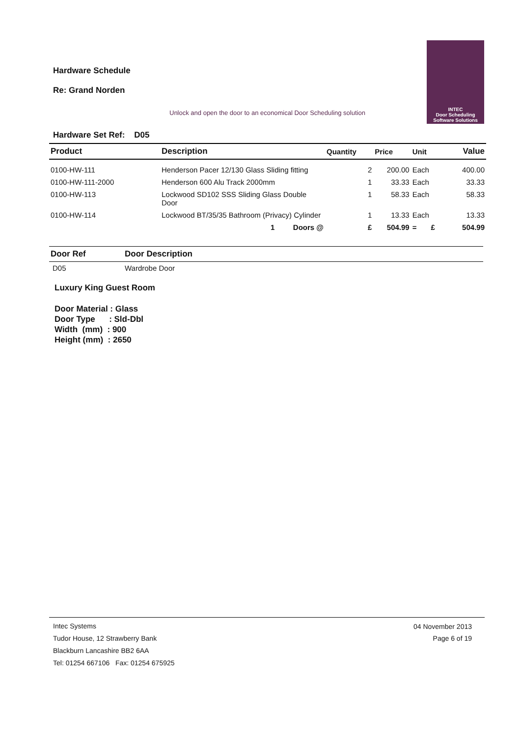Hardware Schedule
Re: Grand Norden
Unlock and open the door to an economical Door Scheduling solution
INTEC
Door Scheduling
Software Solutions
Hardware Set Ref: D05
| Product | Description | Quantity | Price | Unit | Value |
| --- | --- | --- | --- | --- | --- |
| 0100-HW-111 | Henderson Pacer 12/130 Glass Sliding fitting | 2 | 200.00 | Each | 400.00 |
| 0100-HW-111-2000 | Henderson 600 Alu Track 2000mm | 1 | 33.33 | Each | 33.33 |
| 0100-HW-113 | Lockwood SD102 SSS Sliding Glass Double Door | 1 | 58.33 | Each | 58.33 |
| 0100-HW-114 | Lockwood BT/35/35 Bathroom (Privacy) Cylinder | 1 | 13.33 | Each | 13.33 |
| | 1 Doors @ | £ | 504.99 | = £ | 504.99 |
| Door Ref | Door Description |
| --- | --- |
| D05 | Wardrobe Door |
Luxury King Guest Room
Door Material : Glass Door Type : Sld-Dbl Width (mm) : 900 Height (mm) : 2650
04 November 2013
Page 6 of 19
Intec Systems
Tudor House, 12 Strawberry Bank
Blackburn Lancashire BB2 6AA
Tel: 01254 667106 Fax: 01254 675925